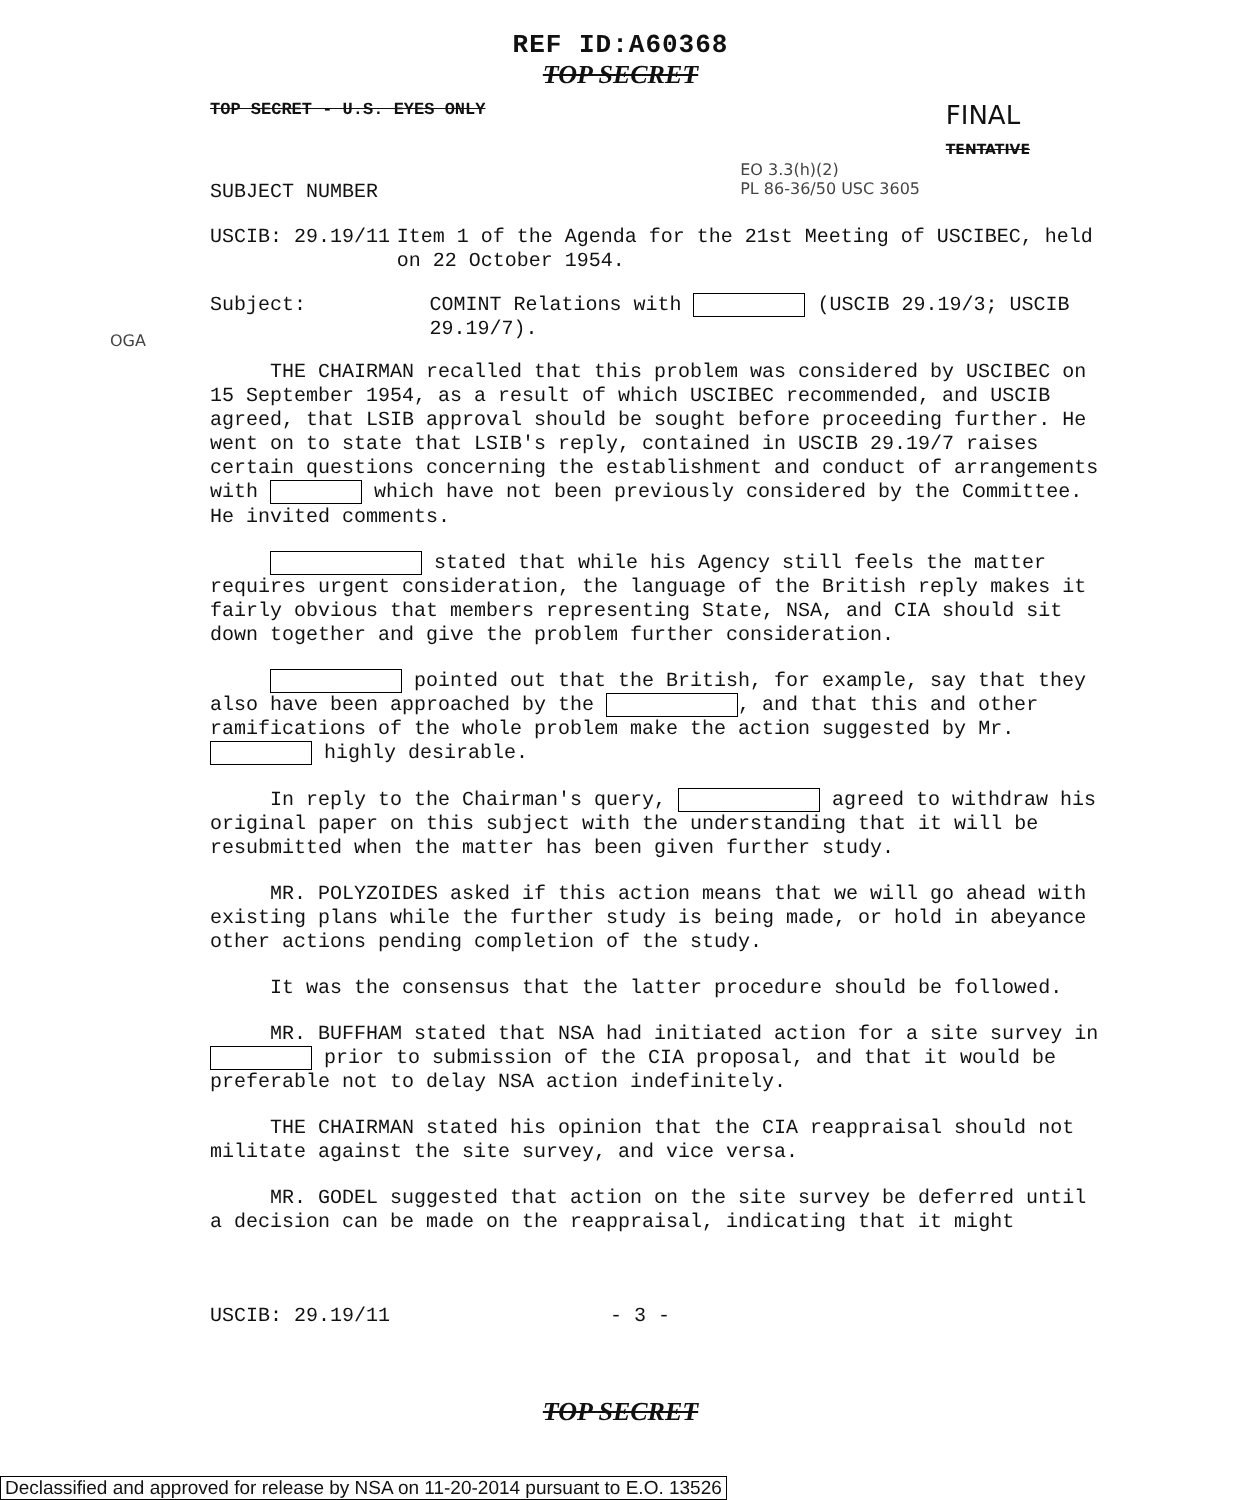REF ID:A60368
TOP SECRET
TOP SECRET - U.S. EYES ONLY FINAL
TENTATIVE
SUBJECT NUMBER EO 3.3(h)(2)
PL 86-36/50 USC 3605
USCIB: 29.19/11 Item 1 of the Agenda for the 21st Meeting of USCIBEC, held on 22 October 1954.
Subject: COMINT Relations with (USCIB 29.19/3; USCIB 29.19/7).
OGA
THE CHAIRMAN recalled that this problem was considered by USCIBEC on 15 September 1954, as a result of which USCIBEC recommended, and USCIB agreed, that LSIB approval should be sought before proceeding further. He went on to state that LSIB's reply, contained in USCIB 29.19/7 raises certain questions concerning the establishment and conduct of arrangements with which have not been previously considered by the Committee. He invited comments.
stated that while his Agency still feels the matter requires urgent consideration, the language of the British reply makes it fairly obvious that members representing State, NSA, and CIA should sit down together and give the problem further consideration.
pointed out that the British, for example, say that they also have been approached by the , and that this and other ramifications of the whole problem make the action suggested by Mr. highly desirable.
In reply to the Chairman's query, agreed to withdraw his original paper on this subject with the understanding that it will be resubmitted when the matter has been given further study.
MR. POLYZOIDES asked if this action means that we will go ahead with existing plans while the further study is being made, or hold in abeyance other actions pending completion of the study.
It was the consensus that the latter procedure should be followed.
MR. BUFFHAM stated that NSA had initiated action for a site survey in prior to submission of the CIA proposal, and that it would be preferable not to delay NSA action indefinitely.
THE CHAIRMAN stated his opinion that the CIA reappraisal should not militate against the site survey, and vice versa.
MR. GODEL suggested that action on the site survey be deferred until a decision can be made on the reappraisal, indicating that it might
USCIB: 29.19/11 - 3 -
TOP SECRET
Declassified and approved for release by NSA on 11-20-2014 pursuant to E.O. 13526